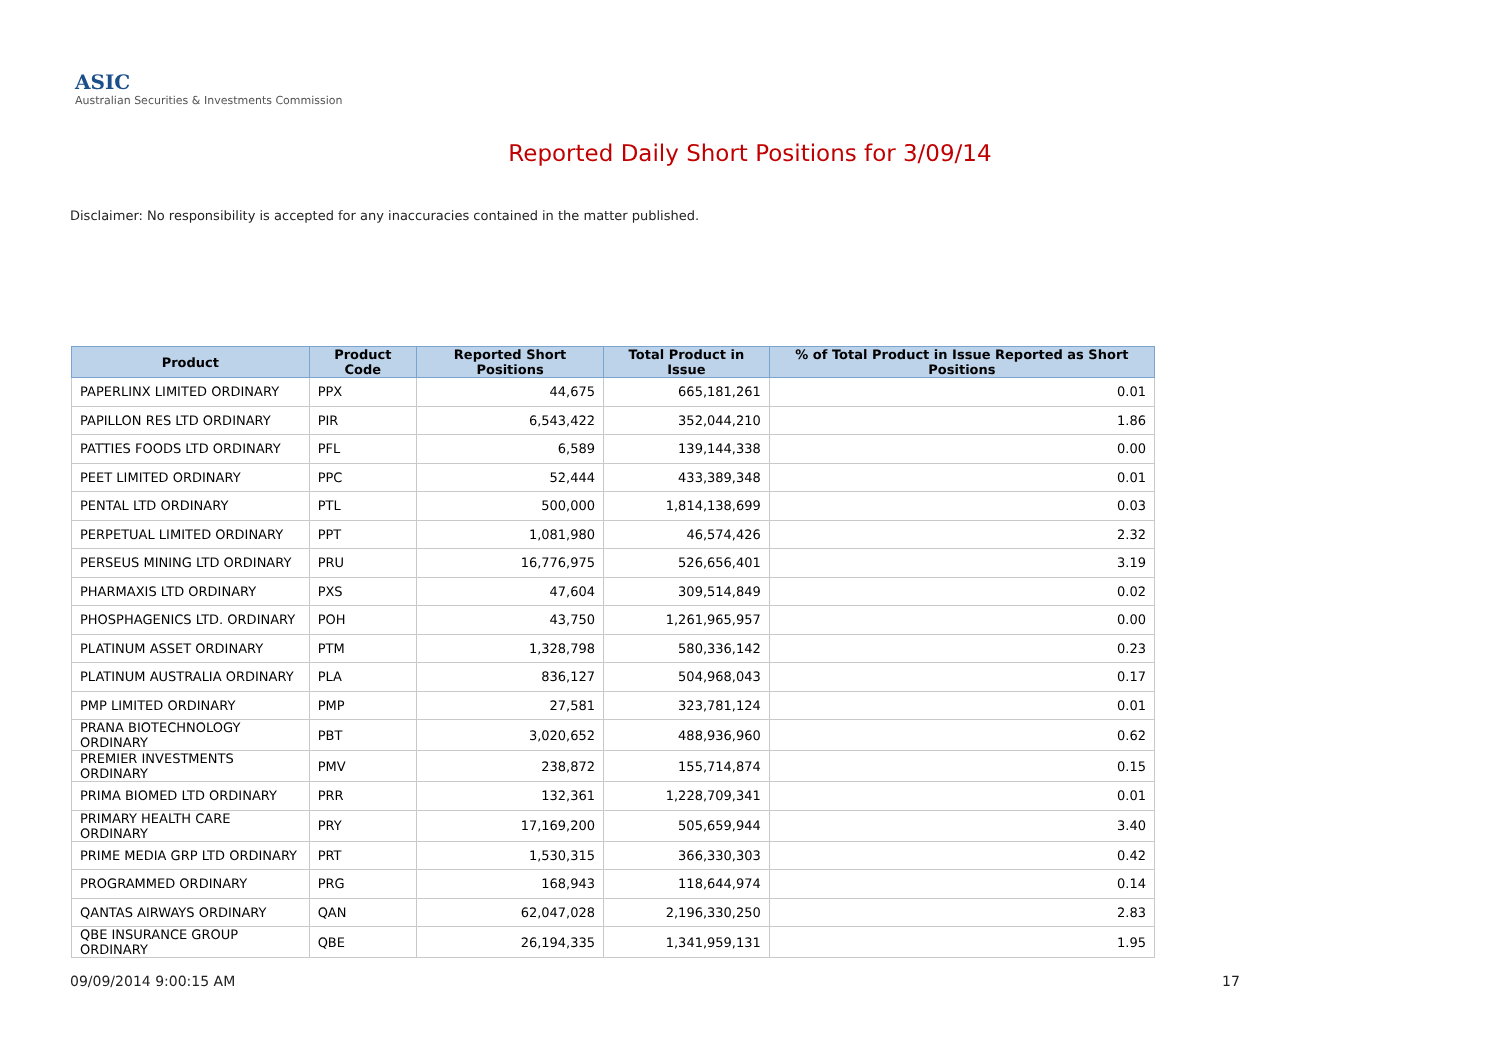ASIC
Australian Securities & Investments Commission
Reported Daily Short Positions for 3/09/14
Disclaimer: No responsibility is accepted for any inaccuracies contained in the matter published.
| Product | Product Code | Reported Short Positions | Total Product in Issue | % of Total Product in Issue Reported as Short Positions |
| --- | --- | --- | --- | --- |
| PAPERLINX LIMITED ORDINARY | PPX | 44,675 | 665,181,261 | 0.01 |
| PAPILLON RES LTD ORDINARY | PIR | 6,543,422 | 352,044,210 | 1.86 |
| PATTIES FOODS LTD ORDINARY | PFL | 6,589 | 139,144,338 | 0.00 |
| PEET LIMITED ORDINARY | PPC | 52,444 | 433,389,348 | 0.01 |
| PENTAL LTD ORDINARY | PTL | 500,000 | 1,814,138,699 | 0.03 |
| PERPETUAL LIMITED ORDINARY | PPT | 1,081,980 | 46,574,426 | 2.32 |
| PERSEUS MINING LTD ORDINARY | PRU | 16,776,975 | 526,656,401 | 3.19 |
| PHARMAXIS LTD ORDINARY | PXS | 47,604 | 309,514,849 | 0.02 |
| PHOSPHAGENICS LTD. ORDINARY | POH | 43,750 | 1,261,965,957 | 0.00 |
| PLATINUM ASSET ORDINARY | PTM | 1,328,798 | 580,336,142 | 0.23 |
| PLATINUM AUSTRALIA ORDINARY | PLA | 836,127 | 504,968,043 | 0.17 |
| PMP LIMITED ORDINARY | PMP | 27,581 | 323,781,124 | 0.01 |
| PRANA BIOTECHNOLOGY ORDINARY | PBT | 3,020,652 | 488,936,960 | 0.62 |
| PREMIER INVESTMENTS ORDINARY | PMV | 238,872 | 155,714,874 | 0.15 |
| PRIMA BIOMED LTD ORDINARY | PRR | 132,361 | 1,228,709,341 | 0.01 |
| PRIMARY HEALTH CARE ORDINARY | PRY | 17,169,200 | 505,659,944 | 3.40 |
| PRIME MEDIA GRP LTD ORDINARY | PRT | 1,530,315 | 366,330,303 | 0.42 |
| PROGRAMMED ORDINARY | PRG | 168,943 | 118,644,974 | 0.14 |
| QANTAS AIRWAYS ORDINARY | QAN | 62,047,028 | 2,196,330,250 | 2.83 |
| QBE INSURANCE GROUP ORDINARY | QBE | 26,194,335 | 1,341,959,131 | 1.95 |
09/09/2014 9:00:15 AM 17